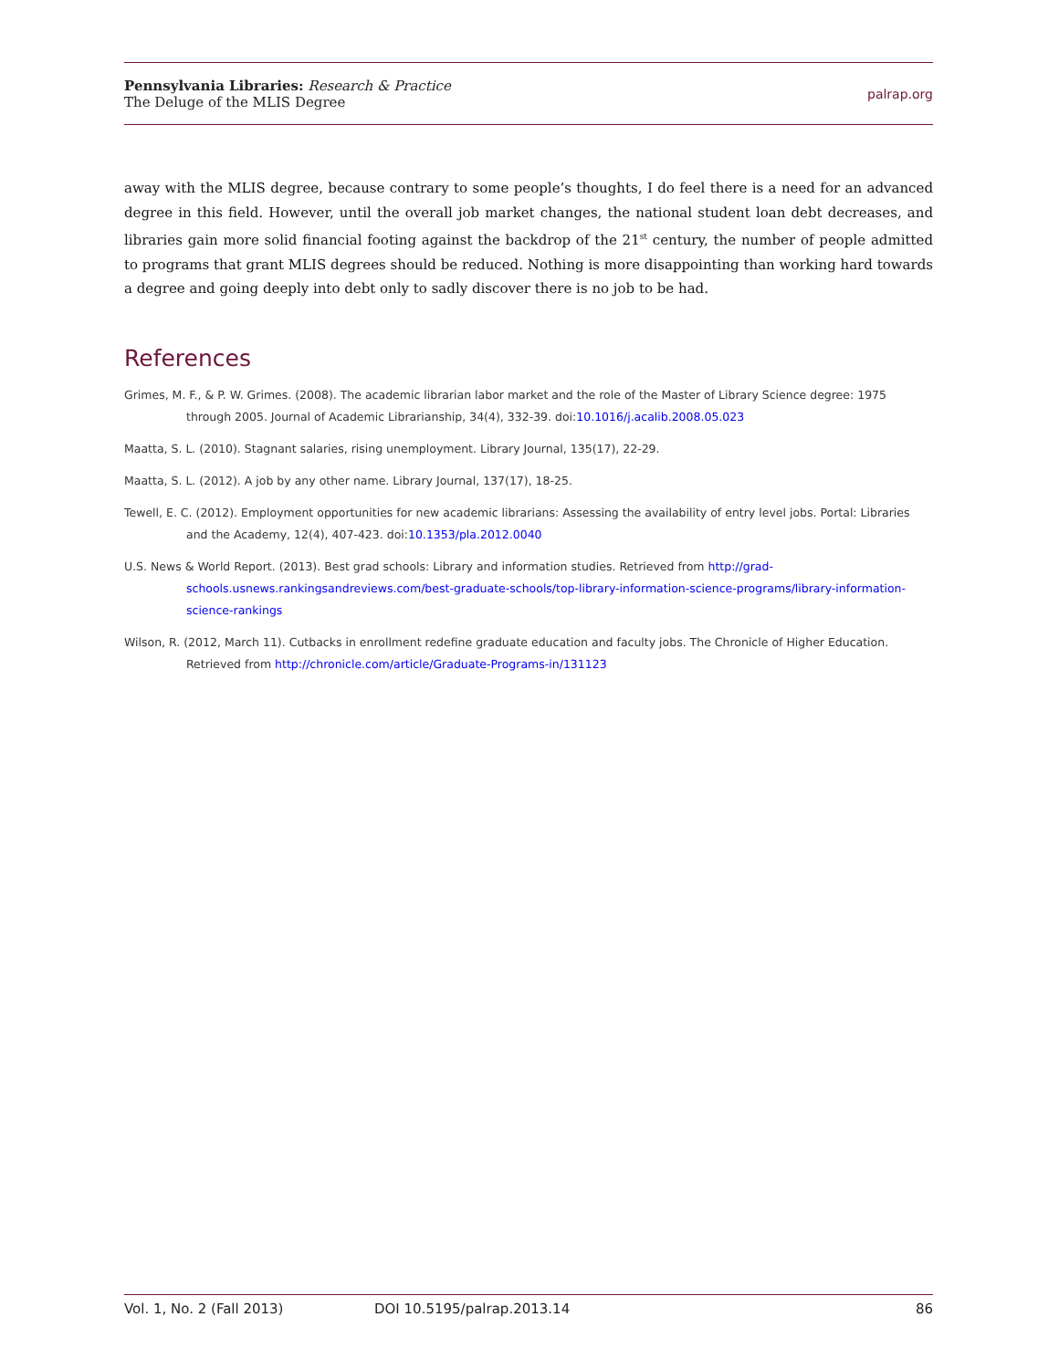Pennsylvania Libraries: Research & Practice
The Deluge of the MLIS Degree
palrap.org
away with the MLIS degree, because contrary to some people’s thoughts, I do feel there is a need for an advanced degree in this field. However, until the overall job market changes, the national student loan debt decreases, and libraries gain more solid financial footing against the backdrop of the 21<sup>st</sup> century, the number of people admitted to programs that grant MLIS degrees should be reduced. Nothing is more disappointing than working hard towards a degree and going deeply into debt only to sadly discover there is no job to be had.
References
Grimes, M. F., & P. W. Grimes. (2008). The academic librarian labor market and the role of the Master of Library Science degree: 1975 through 2005. Journal of Academic Librarianship, 34(4), 332-39. doi:10.1016/j.acalib.2008.05.023
Maatta, S. L. (2010). Stagnant salaries, rising unemployment. Library Journal, 135(17), 22-29.
Maatta, S. L. (2012). A job by any other name. Library Journal, 137(17), 18-25.
Tewell, E. C. (2012). Employment opportunities for new academic librarians: Assessing the availability of entry level jobs. Portal: Libraries and the Academy, 12(4), 407-423. doi:10.1353/pla.2012.0040
U.S. News & World Report. (2013). Best grad schools: Library and information studies. Retrieved from http://grad-schools.usnews.rankingsandreviews.com/best-graduate-schools/top-library-information-science-programs/library-information-science-rankings
Wilson, R. (2012, March 11). Cutbacks in enrollment redefine graduate education and faculty jobs. The Chronicle of Higher Education. Retrieved from http://chronicle.com/article/Graduate-Programs-in/131123
Vol. 1, No. 2 (Fall 2013) DOI 10.5195/palrap.2013.14 86